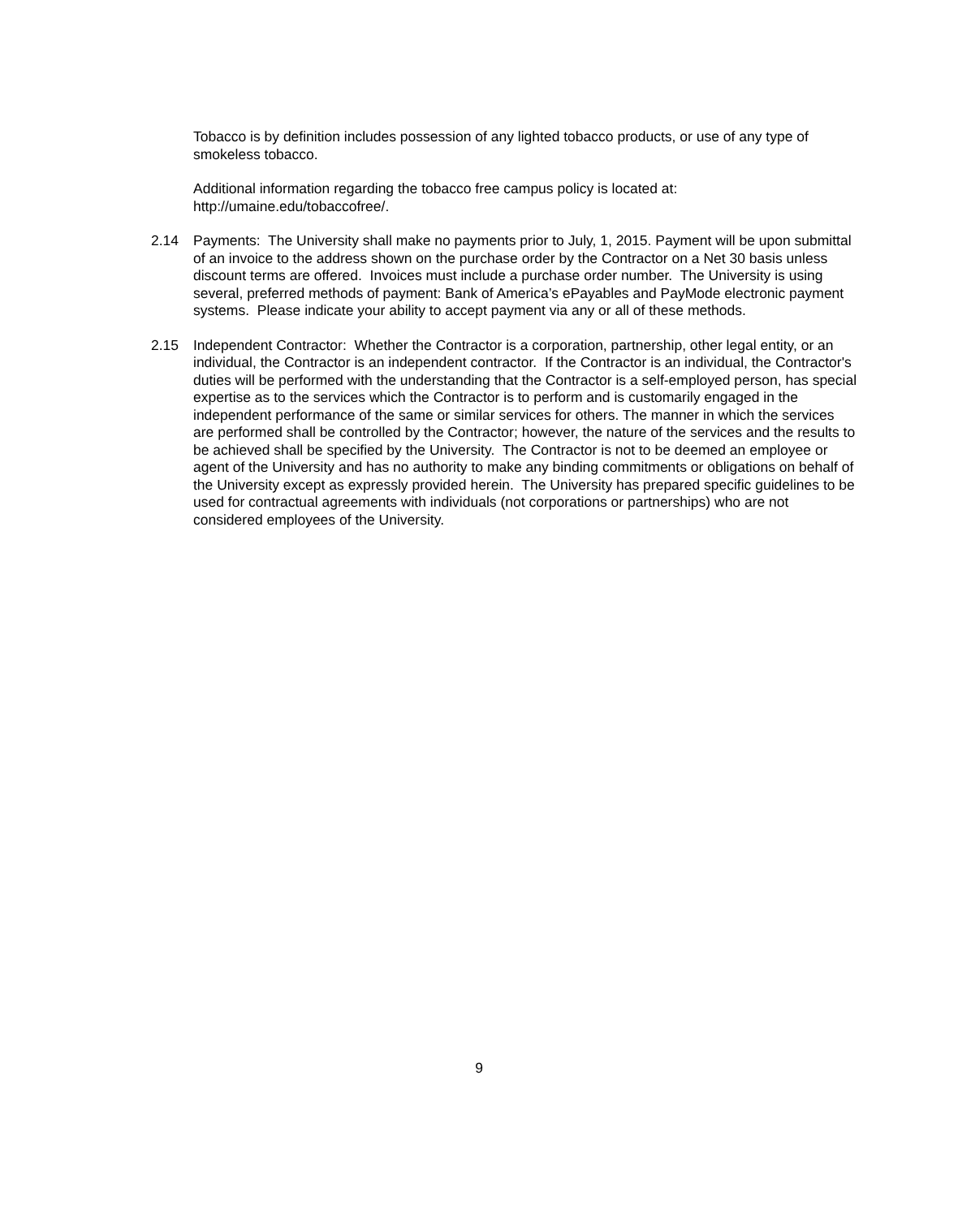Tobacco is by definition includes possession of any lighted tobacco products, or use of any type of smokeless tobacco.
Additional information regarding the tobacco free campus policy is located at: http://umaine.edu/tobaccofree/.
2.14 Payments: The University shall make no payments prior to July, 1, 2015. Payment will be upon submittal of an invoice to the address shown on the purchase order by the Contractor on a Net 30 basis unless discount terms are offered. Invoices must include a purchase order number. The University is using several, preferred methods of payment: Bank of America’s ePayables and PayMode electronic payment systems. Please indicate your ability to accept payment via any or all of these methods.
2.15 Independent Contractor: Whether the Contractor is a corporation, partnership, other legal entity, or an individual, the Contractor is an independent contractor. If the Contractor is an individual, the Contractor's duties will be performed with the understanding that the Contractor is a self-employed person, has special expertise as to the services which the Contractor is to perform and is customarily engaged in the independent performance of the same or similar services for others. The manner in which the services are performed shall be controlled by the Contractor; however, the nature of the services and the results to be achieved shall be specified by the University. The Contractor is not to be deemed an employee or agent of the University and has no authority to make any binding commitments or obligations on behalf of the University except as expressly provided herein. The University has prepared specific guidelines to be used for contractual agreements with individuals (not corporations or partnerships) who are not considered employees of the University.
9